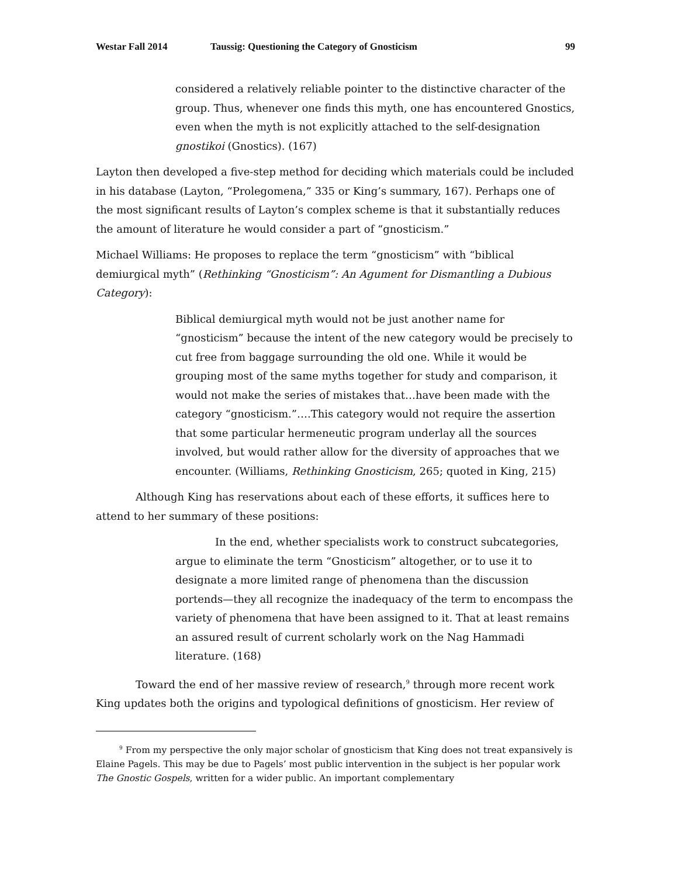Westar Fall 2014 Taussig: Questioning the Category of Gnosticism 99
considered a relatively reliable pointer to the distinctive character of the group. Thus, whenever one finds this myth, one has encountered Gnostics, even when the myth is not explicitly attached to the self-designation gnostikoi (Gnostics). (167)
Layton then developed a five-step method for deciding which materials could be included in his database (Layton, “Prolegomena,” 335 or King’s summary, 167). Perhaps one of the most significant results of Layton’s complex scheme is that it substantially reduces the amount of literature he would consider a part of “gnosticism.”
Michael Williams: He proposes to replace the term “gnosticism” with “biblical demiurgical myth” (Rethinking “Gnosticism”: An Agument for Dismantling a Dubious Category):
Biblical demiurgical myth would not be just another name for “gnosticism” because the intent of the new category would be precisely to cut free from baggage surrounding the old one. While it would be grouping most of the same myths together for study and comparison, it would not make the series of mistakes that…have been made with the category “gnosticism.”….This category would not require the assertion that some particular hermeneutic program underlay all the sources involved, but would rather allow for the diversity of approaches that we encounter. (Williams, Rethinking Gnosticism, 265; quoted in King, 215)
Although King has reservations about each of these efforts, it suffices here to attend to her summary of these positions:
In the end, whether specialists work to construct subcategories, argue to eliminate the term “Gnosticism” altogether, or to use it to designate a more limited range of phenomena than the discussion portends—they all recognize the inadequacy of the term to encompass the variety of phenomena that have been assigned to it. That at least remains an assured result of current scholarly work on the Nag Hammadi literature. (168)
Toward the end of her massive review of research,<sup>9</sup> through more recent work King updates both the origins and typological definitions of gnosticism. Her review of
<sup>9</sup> From my perspective the only major scholar of gnosticism that King does not treat expansively is Elaine Pagels. This may be due to Pagels’ most public intervention in the subject is her popular work The Gnostic Gospels, written for a wider public. An important complementary